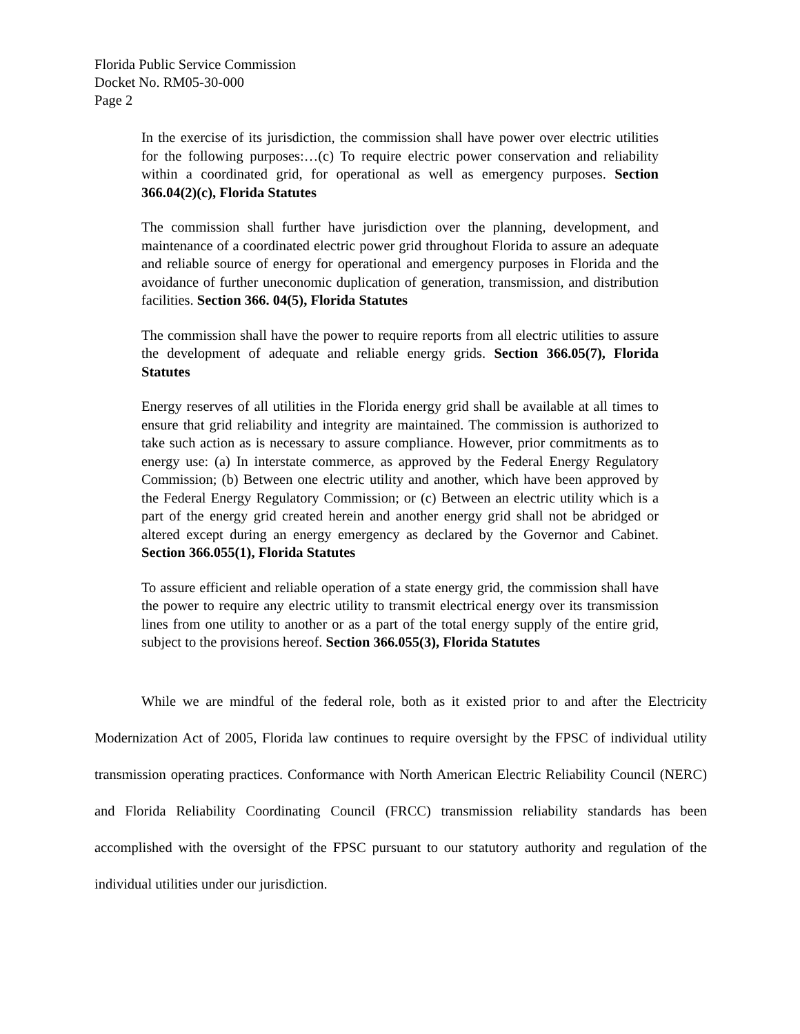Florida Public Service Commission
Docket No. RM05-30-000
Page 2
In the exercise of its jurisdiction, the commission shall have power over electric utilities for the following purposes:…(c) To require electric power conservation and reliability within a coordinated grid, for operational as well as emergency purposes. Section 366.04(2)(c), Florida Statutes
The commission shall further have jurisdiction over the planning, development, and maintenance of a coordinated electric power grid throughout Florida to assure an adequate and reliable source of energy for operational and emergency purposes in Florida and the avoidance of further uneconomic duplication of generation, transmission, and distribution facilities. Section 366. 04(5), Florida Statutes
The commission shall have the power to require reports from all electric utilities to assure the development of adequate and reliable energy grids. Section 366.05(7), Florida Statutes
Energy reserves of all utilities in the Florida energy grid shall be available at all times to ensure that grid reliability and integrity are maintained. The commission is authorized to take such action as is necessary to assure compliance. However, prior commitments as to energy use: (a) In interstate commerce, as approved by the Federal Energy Regulatory Commission; (b) Between one electric utility and another, which have been approved by the Federal Energy Regulatory Commission; or (c) Between an electric utility which is a part of the energy grid created herein and another energy grid shall not be abridged or altered except during an energy emergency as declared by the Governor and Cabinet. Section 366.055(1), Florida Statutes
To assure efficient and reliable operation of a state energy grid, the commission shall have the power to require any electric utility to transmit electrical energy over its transmission lines from one utility to another or as a part of the total energy supply of the entire grid, subject to the provisions hereof. Section 366.055(3), Florida Statutes
While we are mindful of the federal role, both as it existed prior to and after the Electricity Modernization Act of 2005, Florida law continues to require oversight by the FPSC of individual utility transmission operating practices. Conformance with North American Electric Reliability Council (NERC) and Florida Reliability Coordinating Council (FRCC) transmission reliability standards has been accomplished with the oversight of the FPSC pursuant to our statutory authority and regulation of the individual utilities under our jurisdiction.